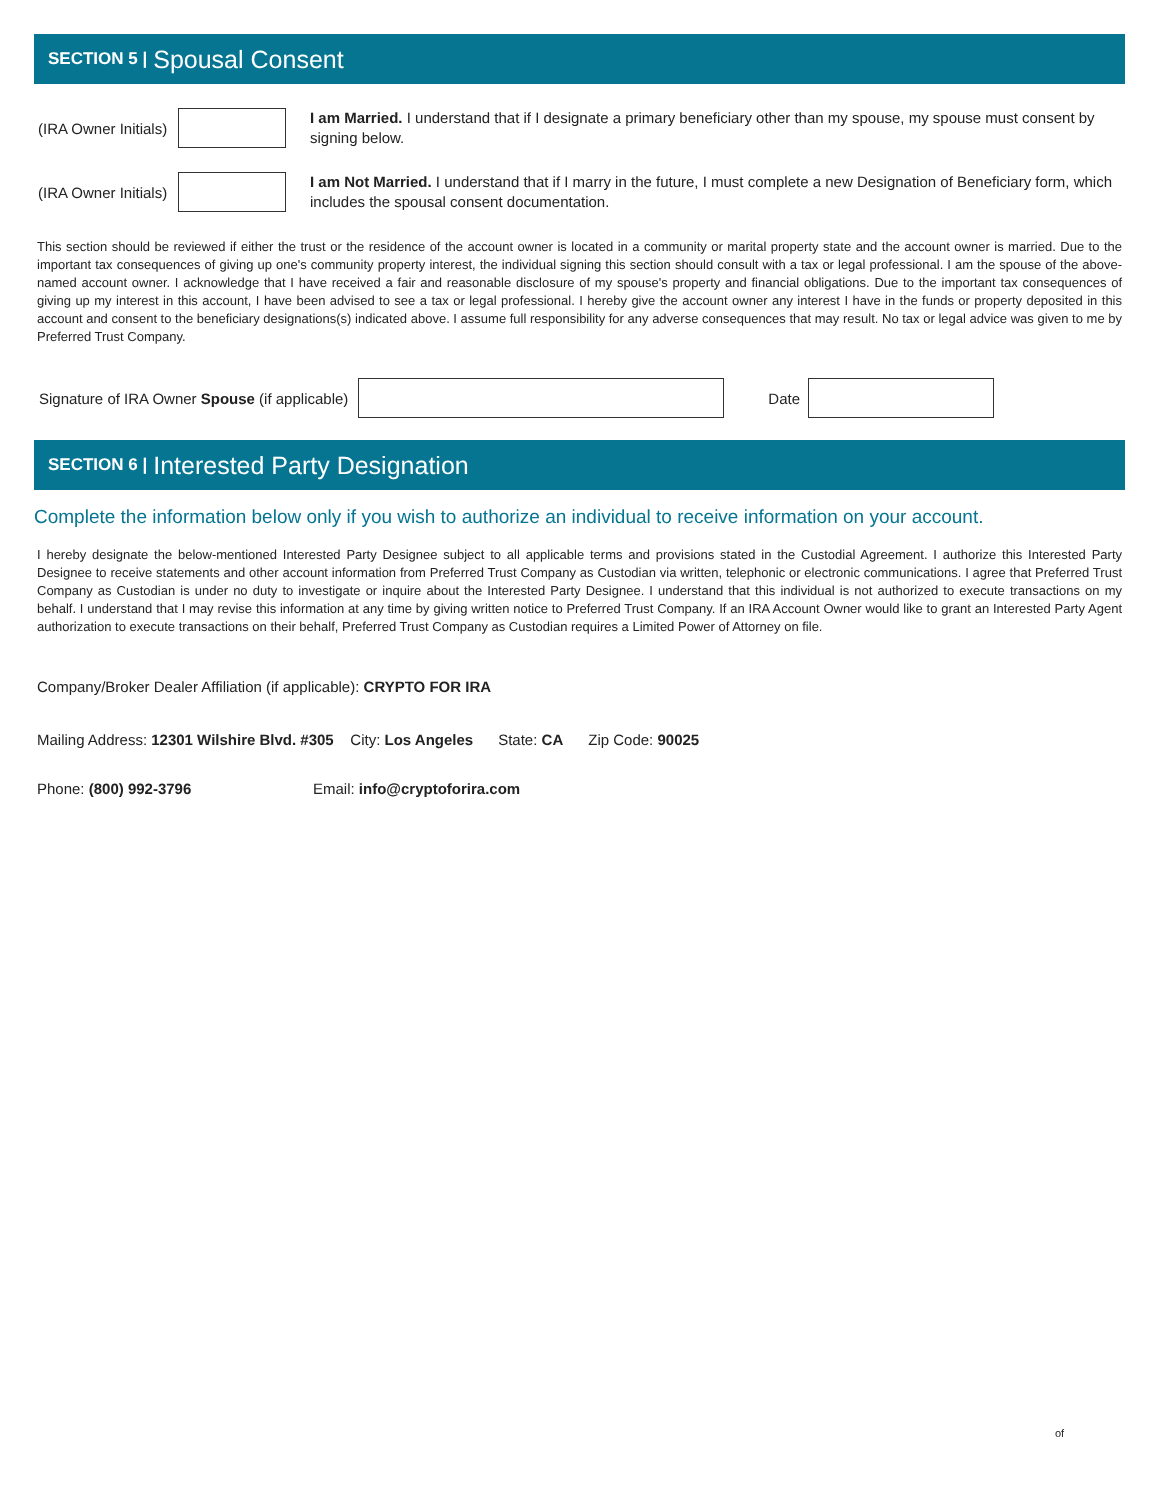SECTION 5 | Spousal Consent
(IRA Owner Initials)
I am Married. I understand that if I designate a primary beneficiary other than my spouse, my spouse must consent by signing below.
(IRA Owner Initials)
I am Not Married. I understand that if I marry in the future, I must complete a new Designation of Beneficiary form, which includes the spousal consent documentation.
This section should be reviewed if either the trust or the residence of the account owner is located in a community or marital property state and the account owner is married. Due to the important tax consequences of giving up one's community property interest, the individual signing this section should consult with a tax or legal professional. I am the spouse of the above-named account owner. I acknowledge that I have received a fair and reasonable disclosure of my spouse's property and financial obligations. Due to the important tax consequences of giving up my interest in this account, I have been advised to see a tax or legal professional. I hereby give the account owner any interest I have in the funds or property deposited in this account and consent to the beneficiary designations(s) indicated above. I assume full responsibility for any adverse consequences that may result. No tax or legal advice was given to me by Preferred Trust Company.
Signature of IRA Owner Spouse (if applicable)
Date
SECTION 6 | Interested Party Designation
Complete the information below only if you wish to authorize an individual to receive information on your account.
I hereby designate the below-mentioned Interested Party Designee subject to all applicable terms and provisions stated in the Custodial Agreement. I authorize this Interested Party Designee to receive statements and other account information from Preferred Trust Company as Custodian via written, telephonic or electronic communications. I agree that Preferred Trust Company as Custodian is under no duty to investigate or inquire about the Interested Party Designee. I understand that this individual is not authorized to execute transactions on my behalf. I understand that I may revise this information at any time by giving written notice to Preferred Trust Company. If an IRA Account Owner would like to grant an Interested Party Agent authorization to execute transactions on their behalf, Preferred Trust Company as Custodian requires a Limited Power of Attorney on file.
Company/Broker Dealer Affiliation (if applicable): CRYPTO FOR IRA
Mailing Address: 12301 Wilshire Blvd. #305 City: Los Angeles State: CA Zip Code: 90025
Phone: (800) 992-3796 Email: info@cryptoforira.com
of